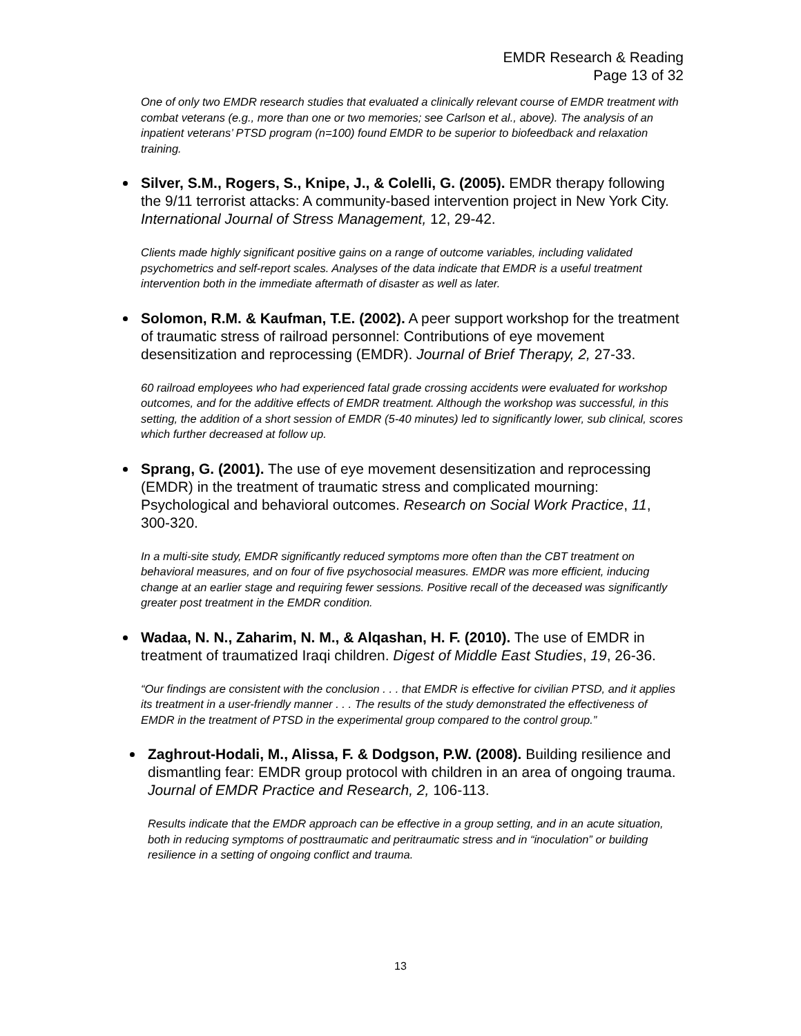EMDR Research & Reading
Page 13 of 32
One of only two EMDR research studies that evaluated a clinically relevant course of EMDR treatment with combat veterans (e.g., more than one or two memories; see Carlson et al., above). The analysis of an inpatient veterans’ PTSD program (n=100) found EMDR to be superior to biofeedback and relaxation training.
Silver, S.M., Rogers, S., Knipe, J., & Colelli, G. (2005). EMDR therapy following the 9/11 terrorist attacks: A community-based intervention project in New York City. International Journal of Stress Management, 12, 29-42.
Clients made highly significant positive gains on a range of outcome variables, including validated psychometrics and self-report scales. Analyses of the data indicate that EMDR is a useful treatment intervention both in the immediate aftermath of disaster as well as later.
Solomon, R.M. & Kaufman, T.E. (2002). A peer support workshop for the treatment of traumatic stress of railroad personnel: Contributions of eye movement desensitization and reprocessing (EMDR). Journal of Brief Therapy, 2, 27-33.
60 railroad employees who had experienced fatal grade crossing accidents were evaluated for workshop outcomes, and for the additive effects of EMDR treatment. Although the workshop was successful, in this setting, the addition of a short session of EMDR (5-40 minutes) led to significantly lower, sub clinical, scores which further decreased at follow up.
Sprang, G. (2001). The use of eye movement desensitization and reprocessing (EMDR) in the treatment of traumatic stress and complicated mourning: Psychological and behavioral outcomes. Research on Social Work Practice, 11, 300-320.
In a multi-site study, EMDR significantly reduced symptoms more often than the CBT treatment on behavioral measures, and on four of five psychosocial measures. EMDR was more efficient, inducing change at an earlier stage and requiring fewer sessions. Positive recall of the deceased was significantly greater post treatment in the EMDR condition.
Wadaa, N. N., Zaharim, N. M., & Alqashan, H. F. (2010). The use of EMDR in treatment of traumatized Iraqi children. Digest of Middle East Studies, 19, 26-36.
“Our findings are consistent with the conclusion . . . that EMDR is effective for civilian PTSD, and it applies its treatment in a user-friendly manner . . . The results of the study demonstrated the effectiveness of EMDR in the treatment of PTSD in the experimental group compared to the control group.”
Zaghrout-Hodali, M., Alissa, F. & Dodgson, P.W. (2008). Building resilience and dismantling fear: EMDR group protocol with children in an area of ongoing trauma. Journal of EMDR Practice and Research, 2, 106-113.
Results indicate that the EMDR approach can be effective in a group setting, and in an acute situation, both in reducing symptoms of posttraumatic and peritraumatic stress and in “inoculation” or building resilience in a setting of ongoing conflict and trauma.
13